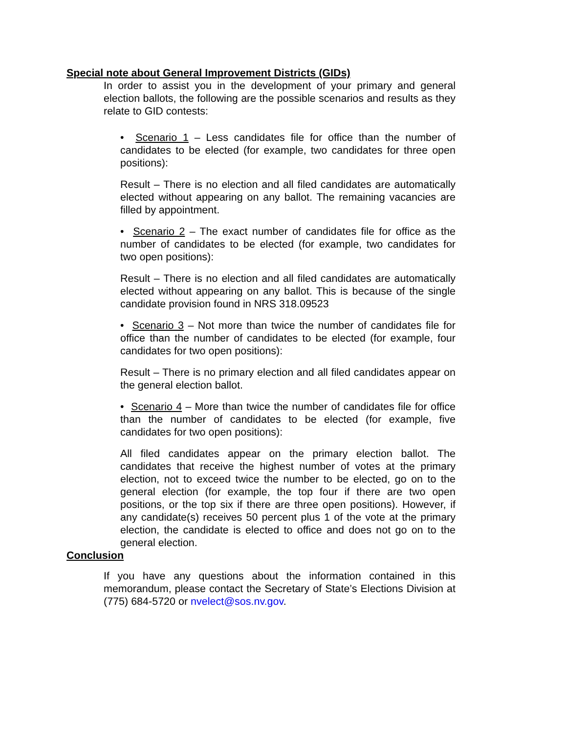Special note about General Improvement Districts (GIDs)
In order to assist you in the development of your primary and general election ballots, the following are the possible scenarios and results as they relate to GID contests:
• Scenario 1 – Less candidates file for office than the number of candidates to be elected (for example, two candidates for three open positions):
Result – There is no election and all filed candidates are automatically elected without appearing on any ballot. The remaining vacancies are filled by appointment.
• Scenario 2 – The exact number of candidates file for office as the number of candidates to be elected (for example, two candidates for two open positions):
Result – There is no election and all filed candidates are automatically elected without appearing on any ballot. This is because of the single candidate provision found in NRS 318.09523
• Scenario 3 – Not more than twice the number of candidates file for office than the number of candidates to be elected (for example, four candidates for two open positions):
Result – There is no primary election and all filed candidates appear on the general election ballot.
• Scenario 4 – More than twice the number of candidates file for office than the number of candidates to be elected (for example, five candidates for two open positions):
All filed candidates appear on the primary election ballot. The candidates that receive the highest number of votes at the primary election, not to exceed twice the number to be elected, go on to the general election (for example, the top four if there are two open positions, or the top six if there are three open positions). However, if any candidate(s) receives 50 percent plus 1 of the vote at the primary election, the candidate is elected to office and does not go on to the general election.
Conclusion
If you have any questions about the information contained in this memorandum, please contact the Secretary of State’s Elections Division at (775) 684-5720 or nvelect@sos.nv.gov.